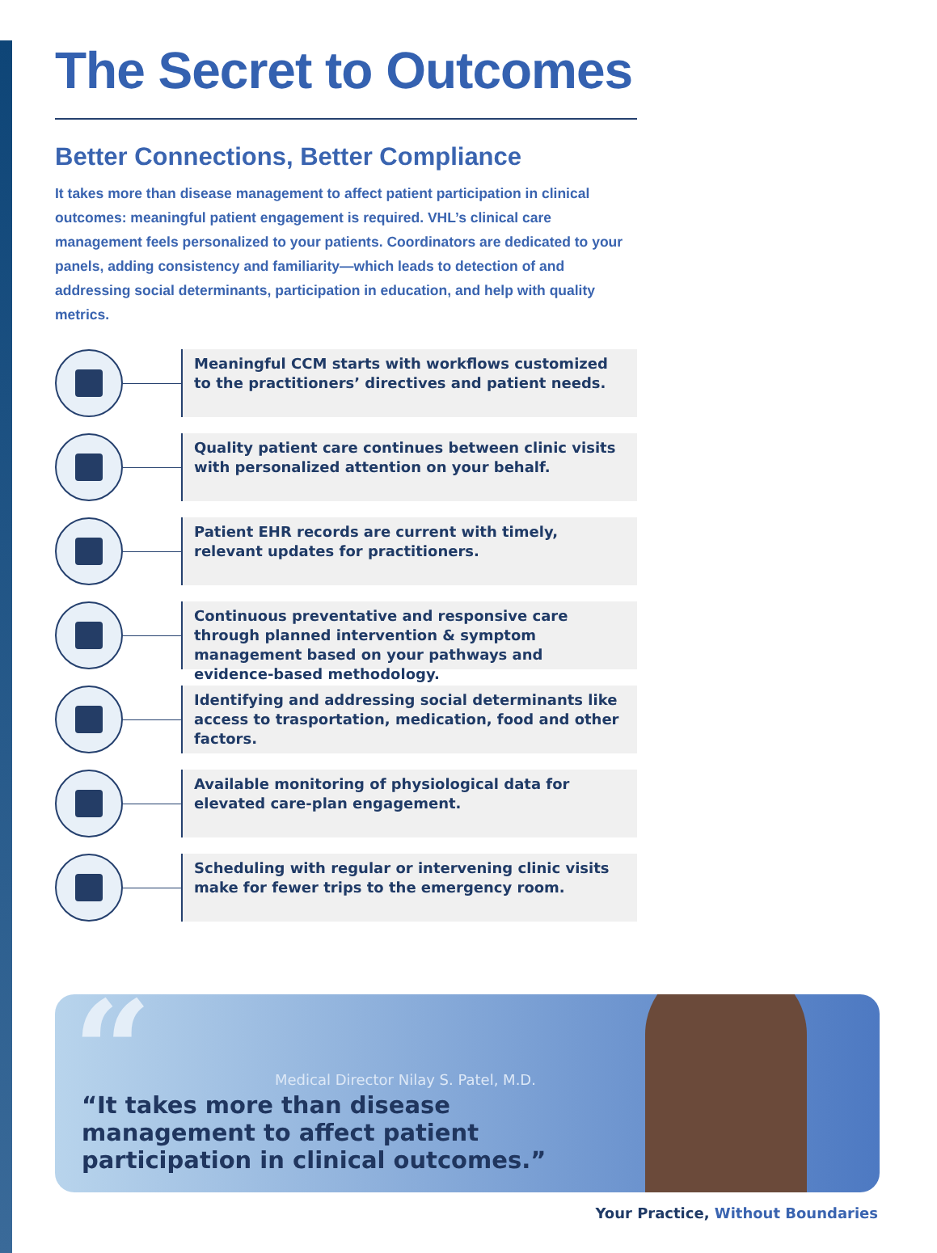The Secret to Outcomes
Better Connections, Better Compliance
It takes more than disease management to affect patient participation in clinical outcomes: meaningful patient engagement is required. VHL’s clinical care management feels personalized to your patients. Coordinators are dedicated to your panels, adding consistency and familiarity—which leads to detection of and addressing social determinants, participation in education, and help with quality metrics.
Meaningful CCM starts with workflows customized to the practitioners’ directives and patient needs.
Quality patient care continues between clinic visits with personalized attention on your behalf.
Patient EHR records are current with timely, relevant updates for practitioners.
Continuous preventative and responsive care through planned intervention & symptom management based on your pathways and evidence-based methodology.
Identifying and addressing social determinants like access to trasportation, medication, food and other factors.
Available monitoring of physiological data for elevated care-plan engagement.
Scheduling with regular or intervening clinic visits make for fewer trips to the emergency room.
“
Medical Director Nilay S. Patel, M.D.
“It takes more than disease management to affect patient participation in clinical outcomes.”
Your Practice, Without Boundaries